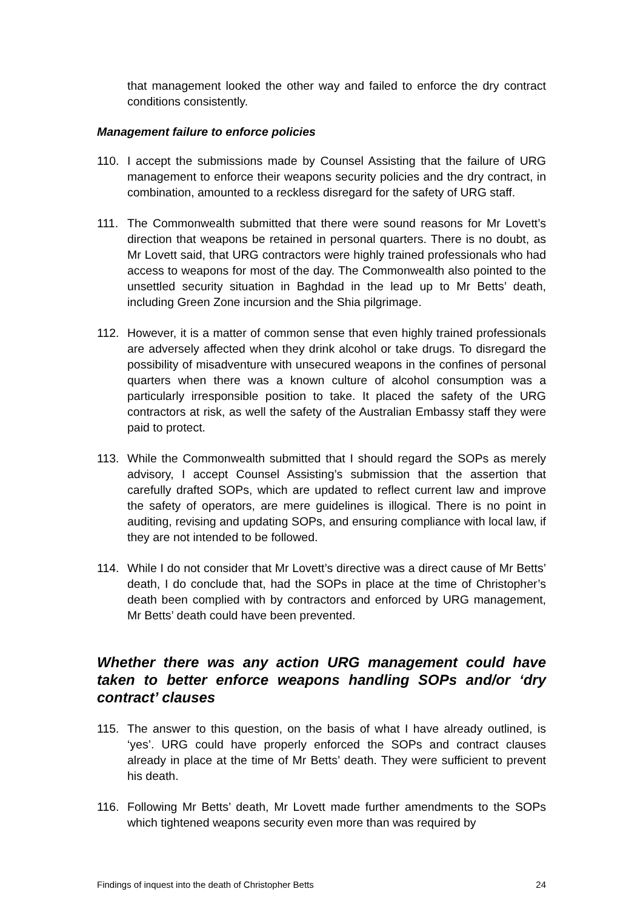that management looked the other way and failed to enforce the dry contract conditions consistently.
Management failure to enforce policies
110. I accept the submissions made by Counsel Assisting that the failure of URG management to enforce their weapons security policies and the dry contract, in combination, amounted to a reckless disregard for the safety of URG staff.
111. The Commonwealth submitted that there were sound reasons for Mr Lovett’s direction that weapons be retained in personal quarters. There is no doubt, as Mr Lovett said, that URG contractors were highly trained professionals who had access to weapons for most of the day. The Commonwealth also pointed to the unsettled security situation in Baghdad in the lead up to Mr Betts’ death, including Green Zone incursion and the Shia pilgrimage.
112. However, it is a matter of common sense that even highly trained professionals are adversely affected when they drink alcohol or take drugs. To disregard the possibility of misadventure with unsecured weapons in the confines of personal quarters when there was a known culture of alcohol consumption was a particularly irresponsible position to take. It placed the safety of the URG contractors at risk, as well the safety of the Australian Embassy staff they were paid to protect.
113. While the Commonwealth submitted that I should regard the SOPs as merely advisory, I accept Counsel Assisting’s submission that the assertion that carefully drafted SOPs, which are updated to reflect current law and improve the safety of operators, are mere guidelines is illogical. There is no point in auditing, revising and updating SOPs, and ensuring compliance with local law, if they are not intended to be followed.
114. While I do not consider that Mr Lovett’s directive was a direct cause of Mr Betts’ death, I do conclude that, had the SOPs in place at the time of Christopher’s death been complied with by contractors and enforced by URG management, Mr Betts’ death could have been prevented.
Whether there was any action URG management could have taken to better enforce weapons handling SOPs and/or ‘dry contract’ clauses
115. The answer to this question, on the basis of what I have already outlined, is ‘yes’. URG could have properly enforced the SOPs and contract clauses already in place at the time of Mr Betts’ death. They were sufficient to prevent his death.
116. Following Mr Betts’ death, Mr Lovett made further amendments to the SOPs which tightened weapons security even more than was required by
Findings of inquest into the death of Christopher Betts 24